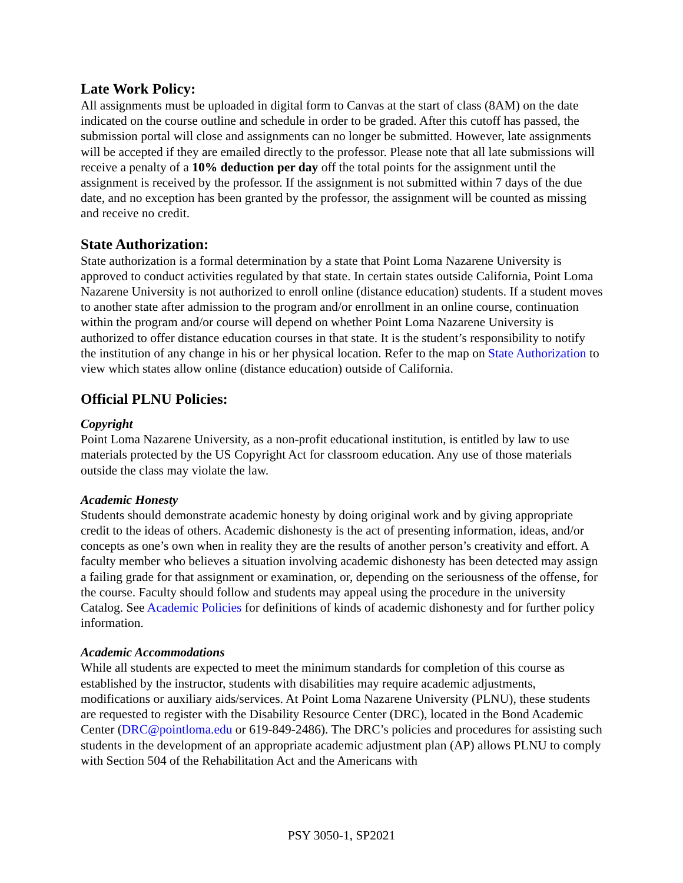Late Work Policy:
All assignments must be uploaded in digital form to Canvas at the start of class (8AM) on the date indicated on the course outline and schedule in order to be graded. After this cutoff has passed, the submission portal will close and assignments can no longer be submitted. However, late assignments will be accepted if they are emailed directly to the professor. Please note that all late submissions will receive a penalty of a 10% deduction per day off the total points for the assignment until the assignment is received by the professor. If the assignment is not submitted within 7 days of the due date, and no exception has been granted by the professor, the assignment will be counted as missing and receive no credit.
State Authorization:
State authorization is a formal determination by a state that Point Loma Nazarene University is approved to conduct activities regulated by that state. In certain states outside California, Point Loma Nazarene University is not authorized to enroll online (distance education) students. If a student moves to another state after admission to the program and/or enrollment in an online course, continuation within the program and/or course will depend on whether Point Loma Nazarene University is authorized to offer distance education courses in that state. It is the student’s responsibility to notify the institution of any change in his or her physical location. Refer to the map on State Authorization to view which states allow online (distance education) outside of California.
Official PLNU Policies:
Copyright
Point Loma Nazarene University, as a non-profit educational institution, is entitled by law to use materials protected by the US Copyright Act for classroom education. Any use of those materials outside the class may violate the law.
Academic Honesty
Students should demonstrate academic honesty by doing original work and by giving appropriate credit to the ideas of others. Academic dishonesty is the act of presenting information, ideas, and/or concepts as one’s own when in reality they are the results of another person’s creativity and effort. A faculty member who believes a situation involving academic dishonesty has been detected may assign a failing grade for that assignment or examination, or, depending on the seriousness of the offense, for the course. Faculty should follow and students may appeal using the procedure in the university Catalog. See Academic Policies for definitions of kinds of academic dishonesty and for further policy information.
Academic Accommodations
While all students are expected to meet the minimum standards for completion of this course as established by the instructor, students with disabilities may require academic adjustments, modifications or auxiliary aids/services. At Point Loma Nazarene University (PLNU), these students are requested to register with the Disability Resource Center (DRC), located in the Bond Academic Center (DRC@pointloma.edu or 619-849-2486). The DRC’s policies and procedures for assisting such students in the development of an appropriate academic adjustment plan (AP) allows PLNU to comply with Section 504 of the Rehabilitation Act and the Americans with
PSY 3050-1, SP2021